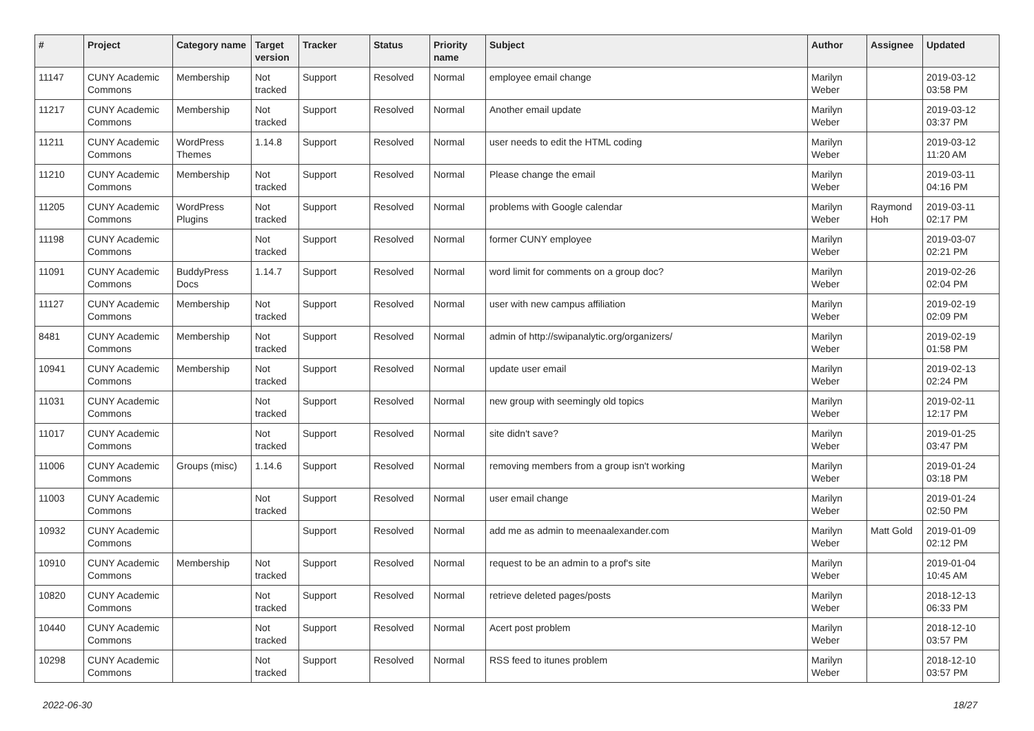| # | Project | Category name | Target version | Tracker | Status | Priority name | Subject | Author | Assignee | Updated |
| --- | --- | --- | --- | --- | --- | --- | --- | --- | --- | --- |
| 11147 | CUNY Academic Commons | Membership | Not tracked | Support | Resolved | Normal | employee email change | Marilyn Weber | | 2019-03-12 03:58 PM |
| 11217 | CUNY Academic Commons | Membership | Not tracked | Support | Resolved | Normal | Another email update | Marilyn Weber | | 2019-03-12 03:37 PM |
| 11211 | CUNY Academic Commons | WordPress Themes | 1.14.8 | Support | Resolved | Normal | user needs to edit the HTML coding | Marilyn Weber | | 2019-03-12 11:20 AM |
| 11210 | CUNY Academic Commons | Membership | Not tracked | Support | Resolved | Normal | Please change the email | Marilyn Weber | | 2019-03-11 04:16 PM |
| 11205 | CUNY Academic Commons | WordPress Plugins | Not tracked | Support | Resolved | Normal | problems with Google calendar | Marilyn Weber | Raymond Hoh | 2019-03-11 02:17 PM |
| 11198 | CUNY Academic Commons | | Not tracked | Support | Resolved | Normal | former CUNY employee | Marilyn Weber | | 2019-03-07 02:21 PM |
| 11091 | CUNY Academic Commons | BuddyPress Docs | 1.14.7 | Support | Resolved | Normal | word limit for comments on a group doc? | Marilyn Weber | | 2019-02-26 02:04 PM |
| 11127 | CUNY Academic Commons | Membership | Not tracked | Support | Resolved | Normal | user with new campus affiliation | Marilyn Weber | | 2019-02-19 02:09 PM |
| 8481 | CUNY Academic Commons | Membership | Not tracked | Support | Resolved | Normal | admin of http://swipanalytic.org/organizers/ | Marilyn Weber | | 2019-02-19 01:58 PM |
| 10941 | CUNY Academic Commons | Membership | Not tracked | Support | Resolved | Normal | update user email | Marilyn Weber | | 2019-02-13 02:24 PM |
| 11031 | CUNY Academic Commons | | Not tracked | Support | Resolved | Normal | new group with seemingly old topics | Marilyn Weber | | 2019-02-11 12:17 PM |
| 11017 | CUNY Academic Commons | | Not tracked | Support | Resolved | Normal | site didn't save? | Marilyn Weber | | 2019-01-25 03:47 PM |
| 11006 | CUNY Academic Commons | Groups (misc) | 1.14.6 | Support | Resolved | Normal | removing members from a group isn't working | Marilyn Weber | | 2019-01-24 03:18 PM |
| 11003 | CUNY Academic Commons | | Not tracked | Support | Resolved | Normal | user email change | Marilyn Weber | | 2019-01-24 02:50 PM |
| 10932 | CUNY Academic Commons | | | Support | Resolved | Normal | add me as admin to meenaalexander.com | Marilyn Weber | Matt Gold | 2019-01-09 02:12 PM |
| 10910 | CUNY Academic Commons | Membership | Not tracked | Support | Resolved | Normal | request to be an admin to a prof's site | Marilyn Weber | | 2019-01-04 10:45 AM |
| 10820 | CUNY Academic Commons | | Not tracked | Support | Resolved | Normal | retrieve deleted pages/posts | Marilyn Weber | | 2018-12-13 06:33 PM |
| 10440 | CUNY Academic Commons | | Not tracked | Support | Resolved | Normal | Acert post problem | Marilyn Weber | | 2018-12-10 03:57 PM |
| 10298 | CUNY Academic Commons | | Not tracked | Support | Resolved | Normal | RSS feed to itunes problem | Marilyn Weber | | 2018-12-10 03:57 PM |
2022-06-30 18/27